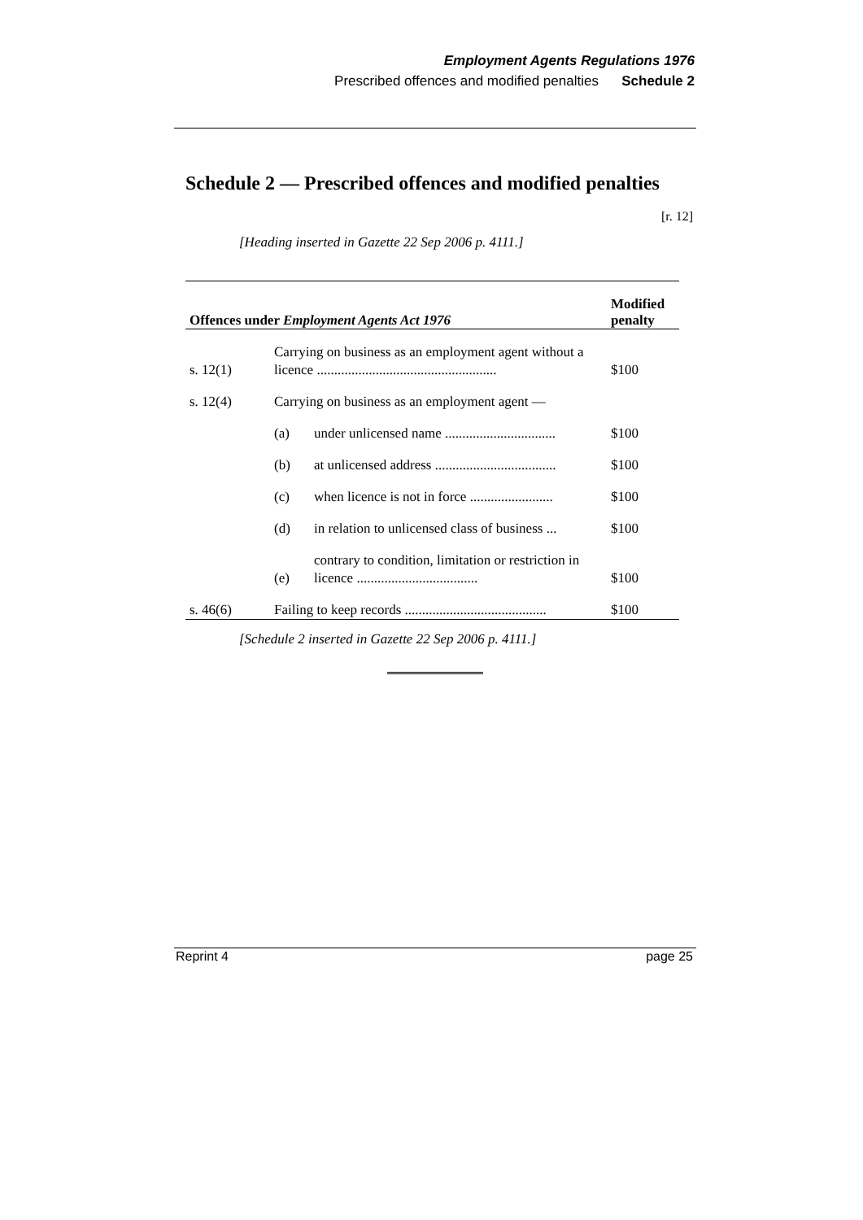Employment Agents Regulations 1976
Prescribed offences and modified penalties Schedule 2
Schedule 2 — Prescribed offences and modified penalties
[r. 12]
[Heading inserted in Gazette 22 Sep 2006 p. 4111.]
| Offences under Employment Agents Act 1976 | | | Modified penalty |
| --- | --- | --- | --- |
| s. 12(1) | Carrying on business as an employment agent without a licence .................................................... | | $100 |
| s. 12(4) | Carrying on business as an employment agent — | | |
| | (a) | under unlicensed name ................................ | $100 |
| | (b) | at unlicensed address ................................... | $100 |
| | (c) | when licence is not in force ........................ | $100 |
| | (d) | in relation to unlicensed class of business ... | $100 |
| | (e) | contrary to condition, limitation or restriction in licence ................................... | $100 |
| s. 46(6) | Failing to keep records ......................................... | | $100 |
[Schedule 2 inserted in Gazette 22 Sep 2006 p. 4111.]
Reprint 4 page 25